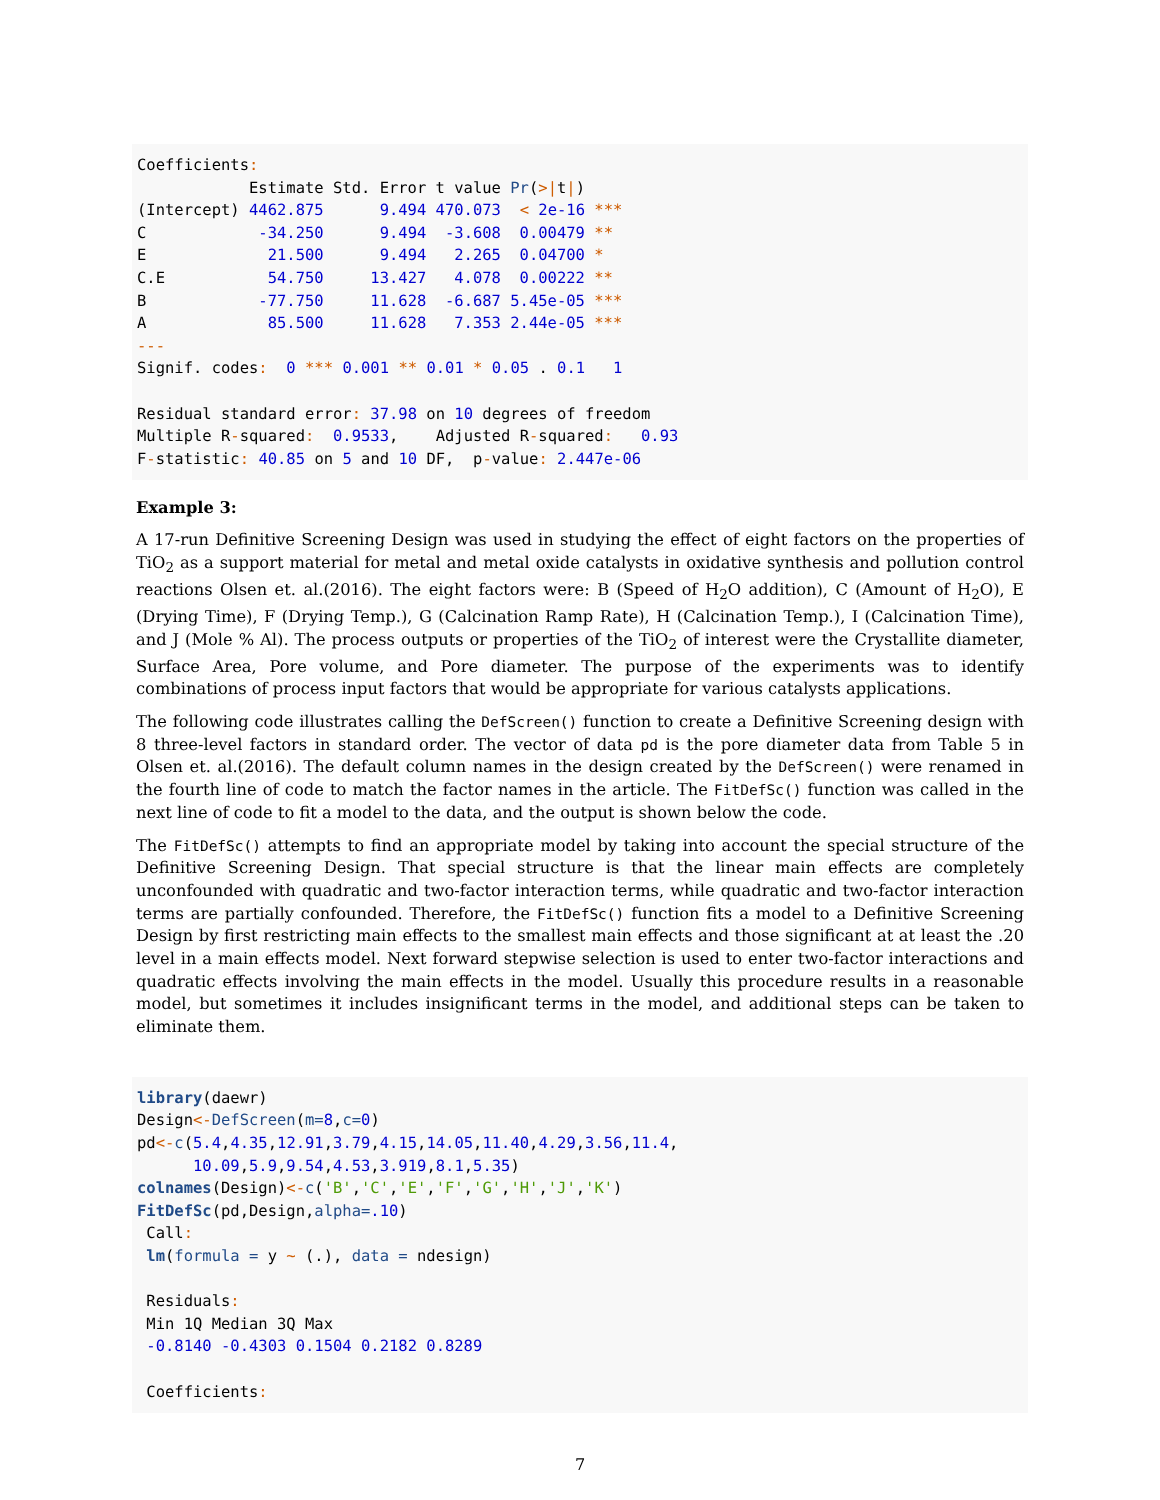Coefficients:
            Estimate Std. Error t value Pr(>|t|)
(Intercept) 4462.875      9.494 470.073  < 2e-16 ***
C            -34.250      9.494  -3.608  0.00479 **
E             21.500      9.494   2.265  0.04700 *
C.E           54.750     13.427   4.078  0.00222 **
B            -77.750     11.628  -6.687 5.45e-05 ***
A             85.500     11.628   7.353 2.44e-05 ***
---
Signif. codes:  0 *** 0.001 ** 0.01 * 0.05 . 0.1   1

Residual standard error: 37.98 on 10 degrees of freedom
Multiple R-squared:  0.9533,    Adjusted R-squared:   0.93
F-statistic: 40.85 on 5 and 10 DF,  p-value: 2.447e-06
Example 3:
A 17-run Definitive Screening Design was used in studying the effect of eight factors on the properties of TiO<sub>2</sub> as a support material for metal and metal oxide catalysts in oxidative synthesis and pollution control reactions Olsen et. al.(2016). The eight factors were: B (Speed of H<sub>2</sub>O addition), C (Amount of H<sub>2</sub>O), E (Drying Time), F (Drying Temp.), G (Calcination Ramp Rate), H (Calcination Temp.), I (Calcination Time), and J (Mole % Al). The process outputs or properties of the TiO<sub>2</sub> of interest were the Crystallite diameter, Surface Area, Pore volume, and Pore diameter. The purpose of the experiments was to identify combinations of process input factors that would be appropriate for various catalysts applications.
The following code illustrates calling the DefScreen() function to create a Definitive Screening design with 8 three-level factors in standard order. The vector of data pd is the pore diameter data from Table 5 in Olsen et. al.(2016). The default column names in the design created by the DefScreen() were renamed in the fourth line of code to match the factor names in the article. The FitDefSc() function was called in the next line of code to fit a model to the data, and the output is shown below the code.
The FitDefSc() attempts to find an appropriate model by taking into account the special structure of the Definitive Screening Design. That special structure is that the linear main effects are completely unconfounded with quadratic and two-factor interaction terms, while quadratic and two-factor interaction terms are partially confounded. Therefore, the FitDefSc() function fits a model to a Definitive Screening Design by first restricting main effects to the smallest main effects and those significant at at least the .20 level in a main effects model. Next forward stepwise selection is used to enter two-factor interactions and quadratic effects involving the main effects in the model. Usually this procedure results in a reasonable model, but sometimes it includes insignificant terms in the model, and additional steps can be taken to eliminate them.
library(daewr)
Design<-DefScreen(m=8,c=0)
pd<-c(5.4,4.35,12.91,3.79,4.15,14.05,11.40,4.29,3.56,11.4,
      10.09,5.9,9.54,4.53,3.919,8.1,5.35)
colnames(Design)<-c('B','C','E','F','G','H','J','K')
FitDefSc(pd,Design,alpha=.10)
 Call:
 lm(formula = y ~ (.), data = ndesign)

 Residuals:
 Min 1Q Median 3Q Max
 -0.8140 -0.4303 0.1504 0.2182 0.8289

 Coefficients:
7